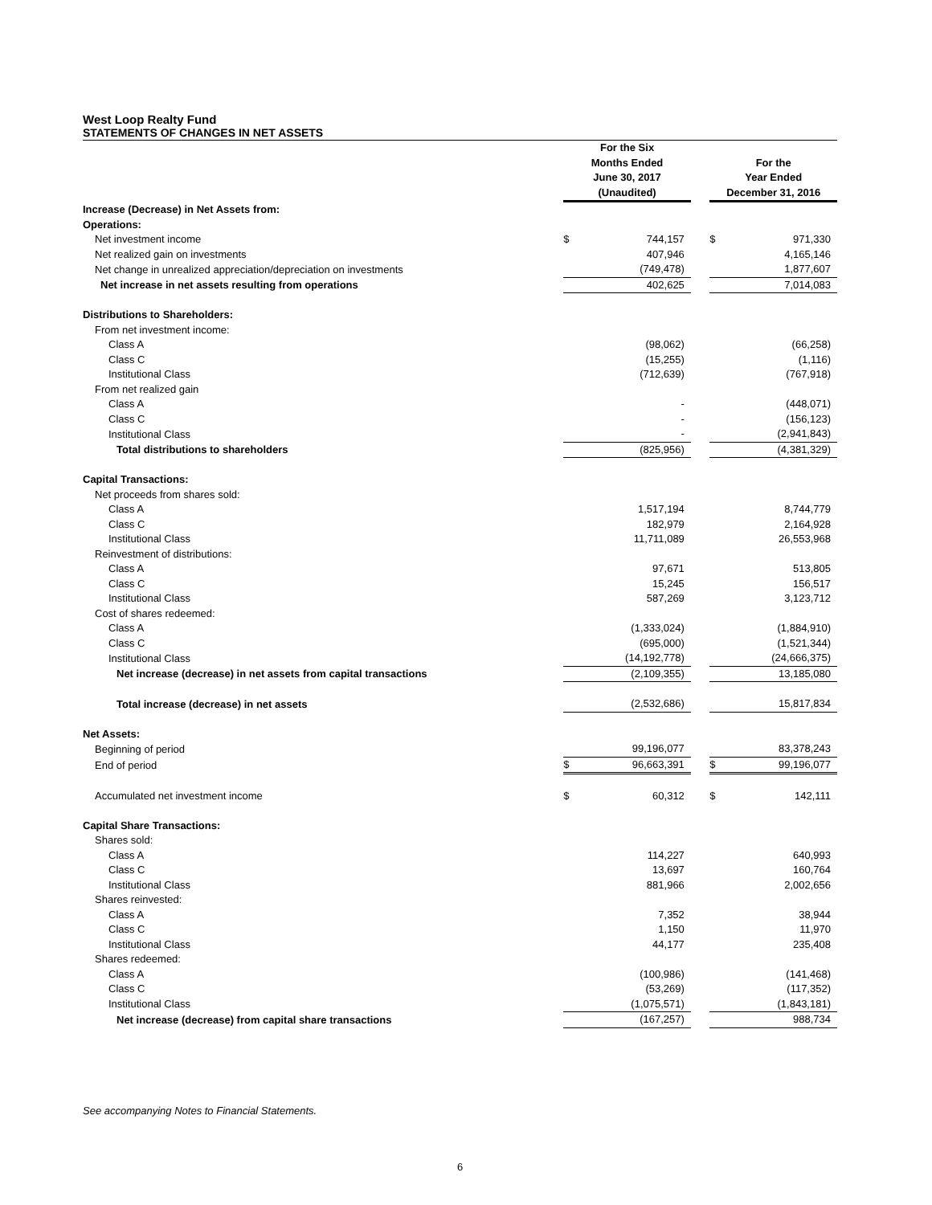West Loop Realty Fund
STATEMENTS OF CHANGES IN NET ASSETS
| | For the Six Months Ended June 30, 2017 (Unaudited) | | | For the Year Ended December 31, 2016 | |
| --- | --- | --- | --- | --- | --- |
| Increase (Decrease) in Net Assets from: | | | | | |
| Operations: | | | | | |
| Net investment income | $ | 744,157 | | $ | 971,330 |
| Net realized gain on investments | | 407,946 | | | 4,165,146 |
| Net change in unrealized appreciation/depreciation on investments | | (749,478) | | | 1,877,607 |
| Net increase in net assets resulting from operations | | 402,625 | | | 7,014,083 |
| Distributions to Shareholders: | | | | | |
| From net investment income: | | | | | |
| Class A | | (98,062) | | | (66,258) |
| Class C | | (15,255) | | | (1,116) |
| Institutional Class | | (712,639) | | | (767,918) |
| From net realized gain | | | | | |
| Class A | | - | | | (448,071) |
| Class C | | - | | | (156,123) |
| Institutional Class | | - | | | (2,941,843) |
| Total distributions to shareholders | | (825,956) | | | (4,381,329) |
| Capital Transactions: | | | | | |
| Net proceeds from shares sold: | | | | | |
| Class A | | 1,517,194 | | | 8,744,779 |
| Class C | | 182,979 | | | 2,164,928 |
| Institutional Class | | 11,711,089 | | | 26,553,968 |
| Reinvestment of distributions: | | | | | |
| Class A | | 97,671 | | | 513,805 |
| Class C | | 15,245 | | | 156,517 |
| Institutional Class | | 587,269 | | | 3,123,712 |
| Cost of shares redeemed: | | | | | |
| Class A | | (1,333,024) | | | (1,884,910) |
| Class C | | (695,000) | | | (1,521,344) |
| Institutional Class | | (14,192,778) | | | (24,666,375) |
| Net increase (decrease) in net assets from capital transactions | | (2,109,355) | | | 13,185,080 |
| Total increase (decrease) in net assets | | (2,532,686) | | | 15,817,834 |
| Net Assets: | | | | | |
| Beginning of period | | 99,196,077 | | | 83,378,243 |
| End of period | $ | 96,663,391 | | $ | 99,196,077 |
| Accumulated net investment income | $ | 60,312 | | $ | 142,111 |
| Capital Share Transactions: | | | | | |
| Shares sold: | | | | | |
| Class A | | 114,227 | | | 640,993 |
| Class C | | 13,697 | | | 160,764 |
| Institutional Class | | 881,966 | | | 2,002,656 |
| Shares reinvested: | | | | | |
| Class A | | 7,352 | | | 38,944 |
| Class C | | 1,150 | | | 11,970 |
| Institutional Class | | 44,177 | | | 235,408 |
| Shares redeemed: | | | | | |
| Class A | | (100,986) | | | (141,468) |
| Class C | | (53,269) | | | (117,352) |
| Institutional Class | | (1,075,571) | | | (1,843,181) |
| Net increase (decrease) from capital share transactions | | (167,257) | | | 988,734 |
See accompanying Notes to Financial Statements.
6